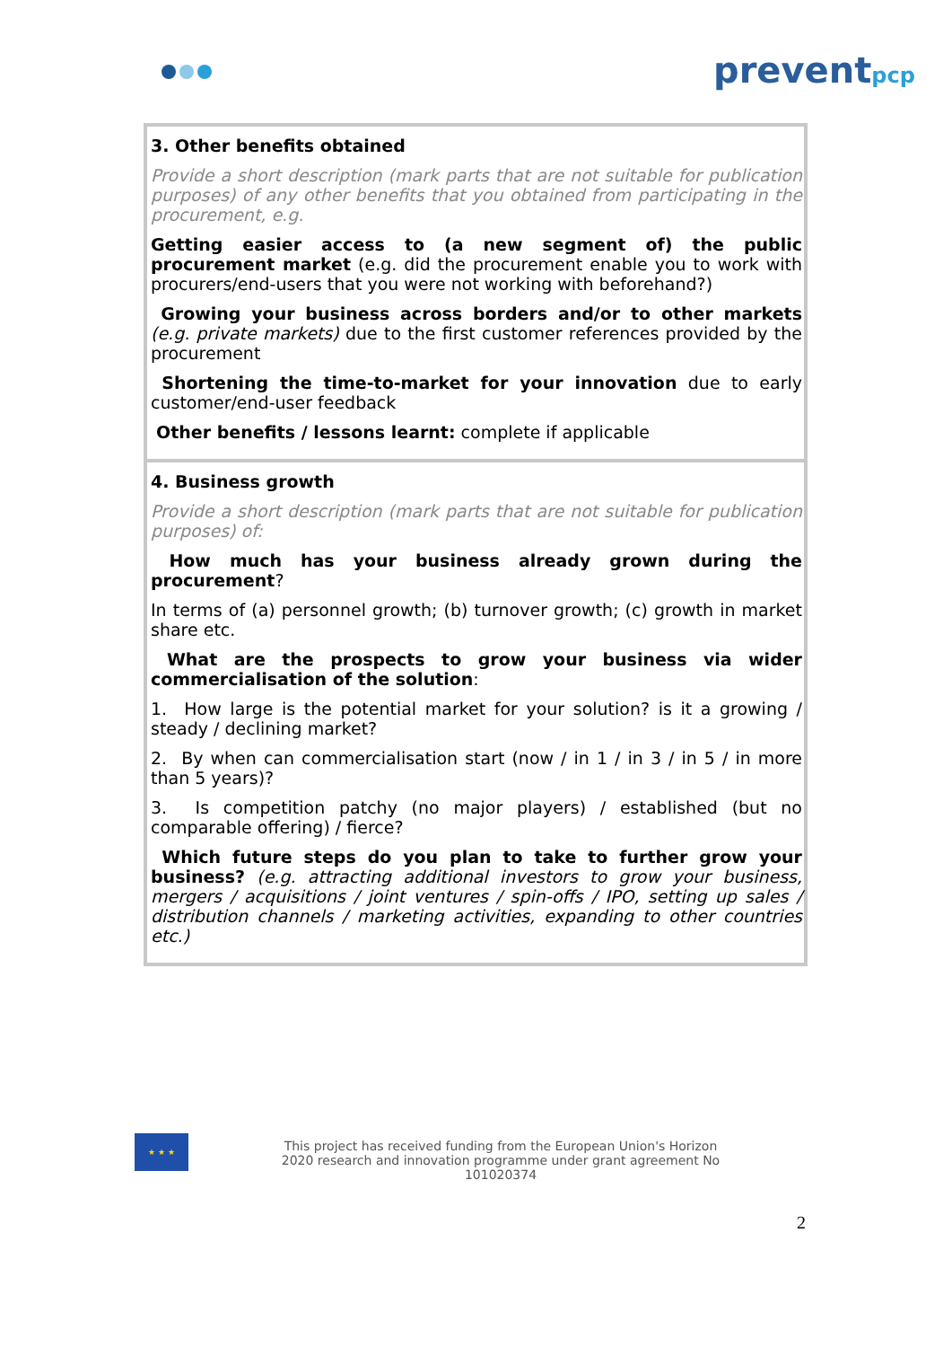preventpcp
| 3. Other benefits obtained Provide a short description (mark parts that are not suitable for publication purposes) of any other benefits that you obtained from participating in the procurement, e.g. Getting easier access to (a new segment of) the public procurement market (e.g. did the procurement enable you to work with procurers/end-users that you were not working with beforehand?) Growing your business across borders and/or to other markets (e.g. private markets) due to the first customer references provided by the procurement Shortening the time-to-market for your innovation due to early customer/end-user feedback Other benefits / lessons learnt: complete if applicable |
| 4. Business growth Provide a short description (mark parts that are not suitable for publication purposes) of: How much has your business already grown during the procurement ? In terms of (a) personnel growth; (b) turnover growth; (c) growth in market share etc. What are the prospects to grow your business via wider commercialisation of the solution : 1. How large is the potential market for your solution? is it a growing / steady / declining market? 2. By when can commercialisation start (now / in 1 / in 3 / in 5 / in more than 5 years)? 3. Is competition patchy (no major players) / established (but no comparable offering) / fierce? Which future steps do you plan to take to further grow your business? (e.g. attracting additional investors to grow your business, mergers / acquisitions / joint ventures / spin-offs / IPO, setting up sales / distribution channels / marketing activities, expanding to other countries etc.) |
★ ★ ★
This project has received funding from the European Union's Horizon 2020 research and innovation programme under grant agreement No 101020374
2